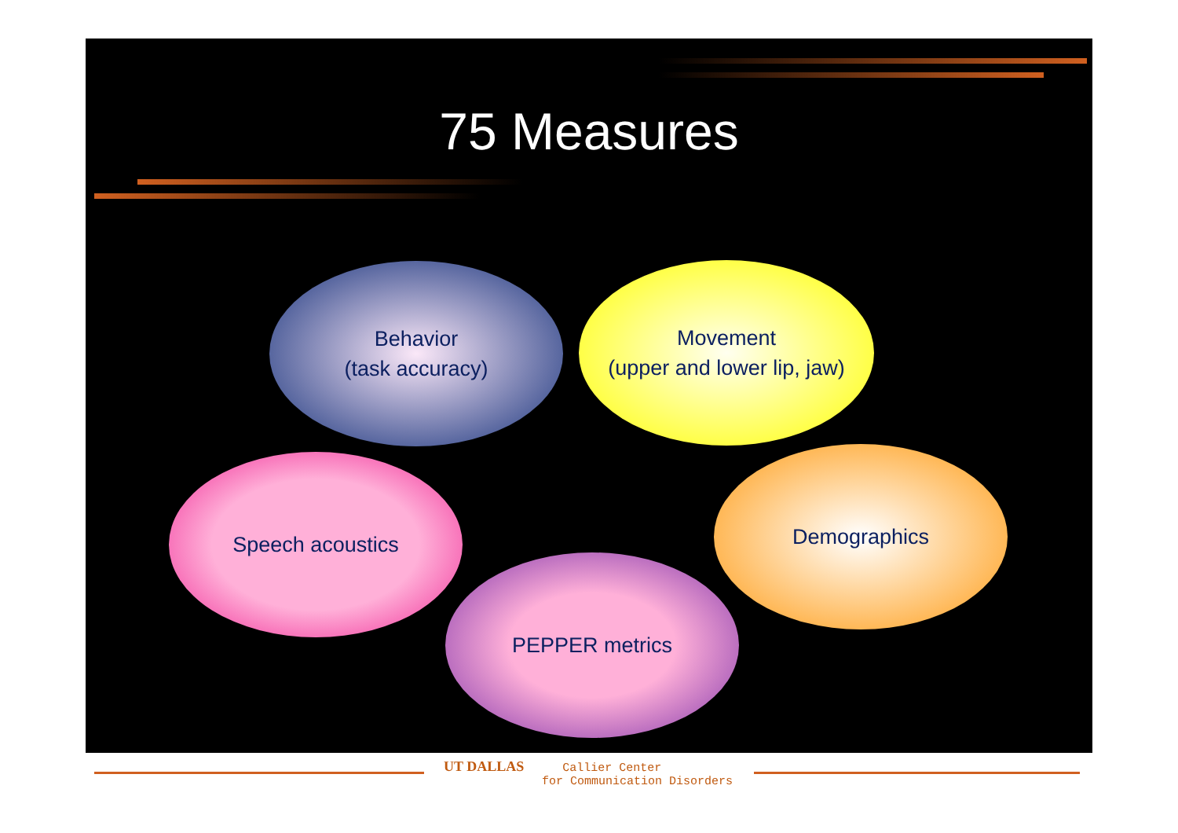75 Measures
Behavior
(task accuracy)
Movement
(upper and lower lip, jaw)
Speech acoustics Demographics
PEPPER metrics
UT DALLAS Callier Center
for Communication Disorders